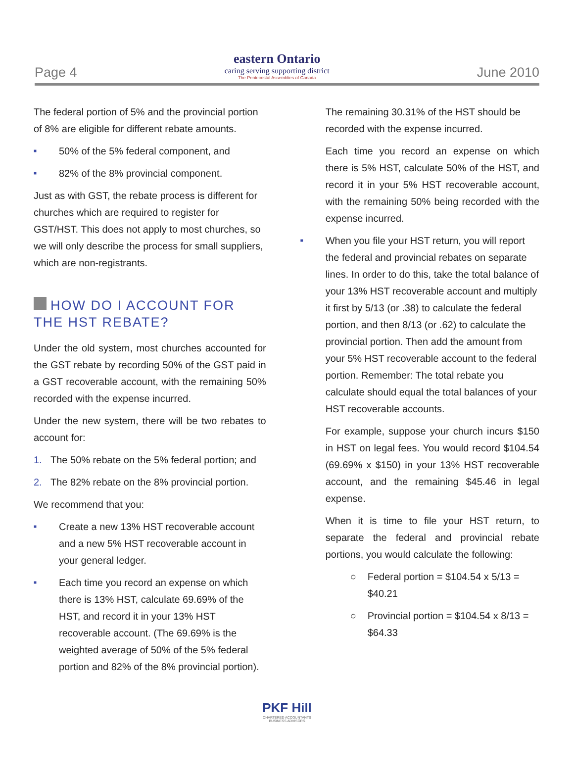Page 4
eastern Ontario
caring serving supporting district
The Pentecostal Assemblies of Canada
June 2010
The federal portion of 5% and the provincial portion of 8% are eligible for different rebate amounts.
■ 50% of the 5% federal component, and
■ 82% of the 8% provincial component.
Just as with GST, the rebate process is different for churches which are required to register for GST/HST. This does not apply to most churches, so we will only describe the process for small suppliers, which are non-registrants.
HOW DO I ACCOUNT FOR THE HST REBATE?
Under the old system, most churches accounted for the GST rebate by recording 50% of the GST paid in a GST recoverable account, with the remaining 50% recorded with the expense incurred.
Under the new system, there will be two rebates to account for:
1. The 50% rebate on the 5% federal portion; and
2. The 82% rebate on the 8% provincial portion.
We recommend that you:
■ Create a new 13% HST recoverable account and a new 5% HST recoverable account in your general ledger.
■ Each time you record an expense on which there is 13% HST, calculate 69.69% of the HST, and record it in your 13% HST recoverable account. (The 69.69% is the weighted average of 50% of the 5% federal portion and 82% of the 8% provincial portion).
The remaining 30.31% of the HST should be recorded with the expense incurred.
Each time you record an expense on which there is 5% HST, calculate 50% of the HST, and record it in your 5% HST recoverable account, with the remaining 50% being recorded with the expense incurred.
■ When you file your HST return, you will report the federal and provincial rebates on separate lines. In order to do this, take the total balance of your 13% HST recoverable account and multiply it first by 5/13 (or .38) to calculate the federal portion, and then 8/13 (or .62) to calculate the provincial portion. Then add the amount from your 5% HST recoverable account to the federal portion. Remember: The total rebate you calculate should equal the total balances of your HST recoverable accounts.
For example, suppose your church incurs $150 in HST on legal fees. You would record $104.54 (69.69% x $150) in your 13% HST recoverable account, and the remaining $45.46 in legal expense.
When it is time to file your HST return, to separate the federal and provincial rebate portions, you would calculate the following:
○ Federal portion = $104.54 x 5/13 = $40.21
○ Provincial portion = $104.54 x 8/13 = $64.33
PKF Hill
CHARTERED ACCOUNTANTS
BUSINESS ADVISORS